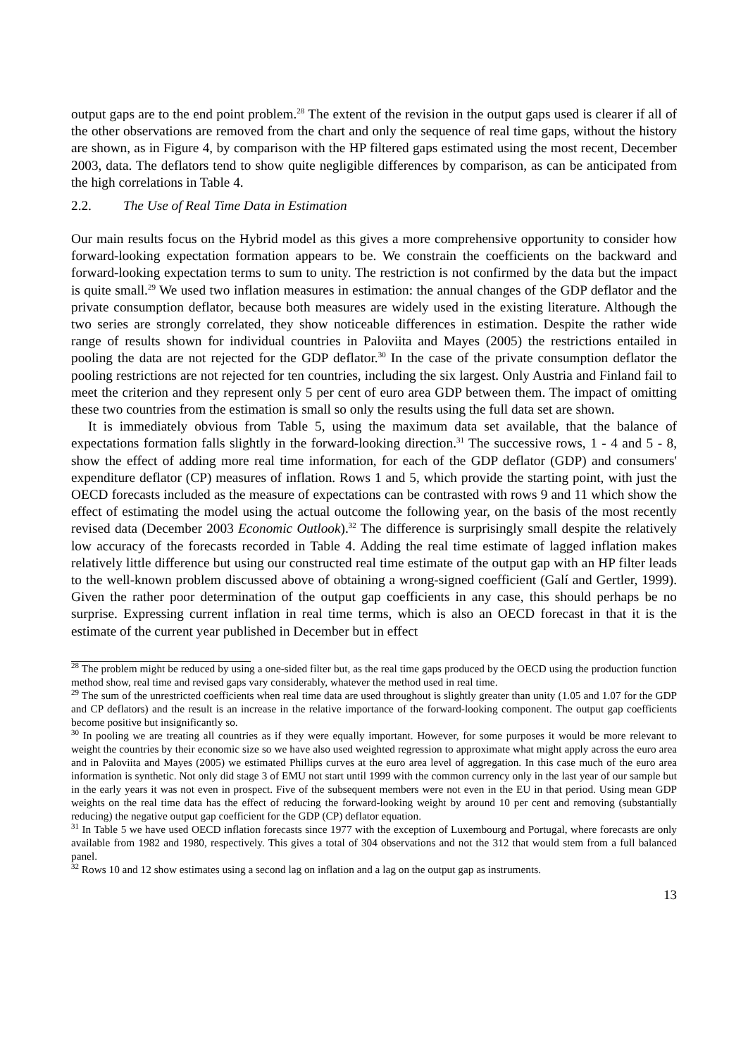output gaps are to the end point problem.<sup>28</sup> The extent of the revision in the output gaps used is clearer if all of the other observations are removed from the chart and only the sequence of real time gaps, without the history are shown, as in Figure 4, by comparison with the HP filtered gaps estimated using the most recent, December 2003, data. The deflators tend to show quite negligible differences by comparison, as can be anticipated from the high correlations in Table 4.
2.2. The Use of Real Time Data in Estimation
Our main results focus on the Hybrid model as this gives a more comprehensive opportunity to consider how forward-looking expectation formation appears to be. We constrain the coefficients on the backward and forward-looking expectation terms to sum to unity. The restriction is not confirmed by the data but the impact is quite small.<sup>29</sup> We used two inflation measures in estimation: the annual changes of the GDP deflator and the private consumption deflator, because both measures are widely used in the existing literature. Although the two series are strongly correlated, they show noticeable differences in estimation. Despite the rather wide range of results shown for individual countries in Paloviita and Mayes (2005) the restrictions entailed in pooling the data are not rejected for the GDP deflator.<sup>30</sup> In the case of the private consumption deflator the pooling restrictions are not rejected for ten countries, including the six largest. Only Austria and Finland fail to meet the criterion and they represent only 5 per cent of euro area GDP between them. The impact of omitting these two countries from the estimation is small so only the results using the full data set are shown.
It is immediately obvious from Table 5, using the maximum data set available, that the balance of expectations formation falls slightly in the forward-looking direction.<sup>31</sup> The successive rows, 1 - 4 and 5 - 8, show the effect of adding more real time information, for each of the GDP deflator (GDP) and consumers' expenditure deflator (CP) measures of inflation. Rows 1 and 5, which provide the starting point, with just the OECD forecasts included as the measure of expectations can be contrasted with rows 9 and 11 which show the effect of estimating the model using the actual outcome the following year, on the basis of the most recently revised data (December 2003 Economic Outlook).<sup>32</sup> The difference is surprisingly small despite the relatively low accuracy of the forecasts recorded in Table 4. Adding the real time estimate of lagged inflation makes relatively little difference but using our constructed real time estimate of the output gap with an HP filter leads to the well-known problem discussed above of obtaining a wrong-signed coefficient (Galí and Gertler, 1999). Given the rather poor determination of the output gap coefficients in any case, this should perhaps be no surprise. Expressing current inflation in real time terms, which is also an OECD forecast in that it is the estimate of the current year published in December but in effect
<sup>28</sup> The problem might be reduced by using a one-sided filter but, as the real time gaps produced by the OECD using the production function method show, real time and revised gaps vary considerably, whatever the method used in real time.
<sup>29</sup> The sum of the unrestricted coefficients when real time data are used throughout is slightly greater than unity (1.05 and 1.07 for the GDP and CP deflators) and the result is an increase in the relative importance of the forward-looking component. The output gap coefficients become positive but insignificantly so.
<sup>30</sup> In pooling we are treating all countries as if they were equally important. However, for some purposes it would be more relevant to weight the countries by their economic size so we have also used weighted regression to approximate what might apply across the euro area and in Paloviita and Mayes (2005) we estimated Phillips curves at the euro area level of aggregation. In this case much of the euro area information is synthetic. Not only did stage 3 of EMU not start until 1999 with the common currency only in the last year of our sample but in the early years it was not even in prospect. Five of the subsequent members were not even in the EU in that period. Using mean GDP weights on the real time data has the effect of reducing the forward-looking weight by around 10 per cent and removing (substantially reducing) the negative output gap coefficient for the GDP (CP) deflator equation.
<sup>31</sup> In Table 5 we have used OECD inflation forecasts since 1977 with the exception of Luxembourg and Portugal, where forecasts are only available from 1982 and 1980, respectively. This gives a total of 304 observations and not the 312 that would stem from a full balanced panel.
<sup>32</sup> Rows 10 and 12 show estimates using a second lag on inflation and a lag on the output gap as instruments.
13